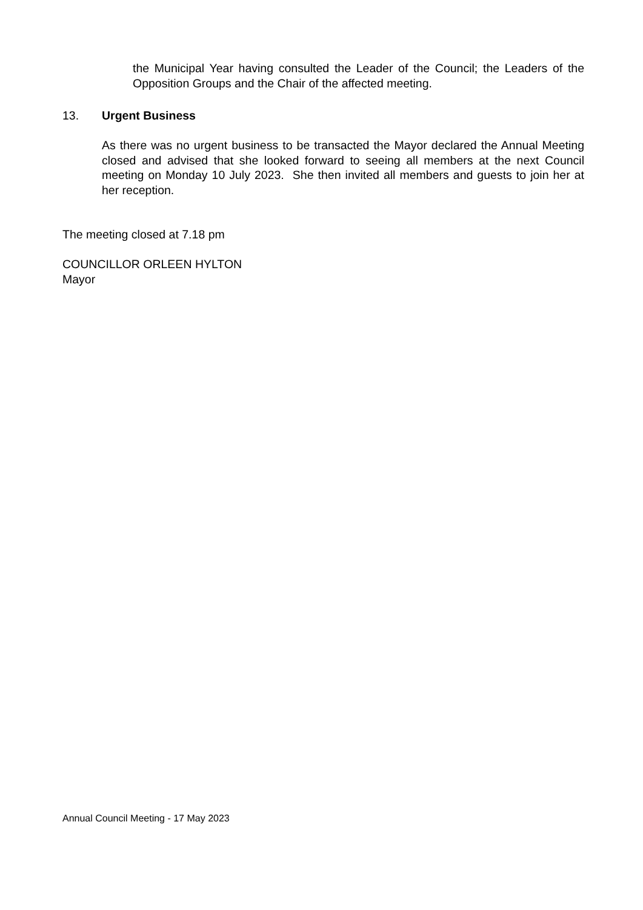the Municipal Year having consulted the Leader of the Council; the Leaders of the Opposition Groups and the Chair of the affected meeting.
13. Urgent Business
As there was no urgent business to be transacted the Mayor declared the Annual Meeting closed and advised that she looked forward to seeing all members at the next Council meeting on Monday 10 July 2023. She then invited all members and guests to join her at her reception.
The meeting closed at 7.18 pm
COUNCILLOR ORLEEN HYLTON
Mayor
Annual Council Meeting - 17 May 2023